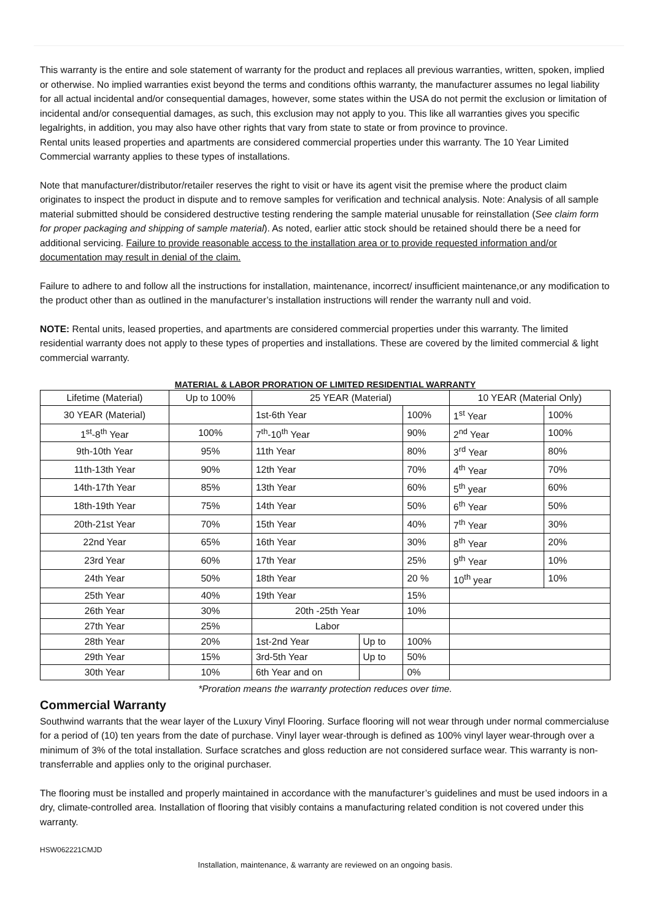This warranty is the entire and sole statement of warranty for the product and replaces all previous warranties, written, spoken, implied or otherwise. No implied warranties exist beyond the terms and conditions ofthis warranty, the manufacturer assumes no legal liability for all actual incidental and/or consequential damages, however, some states within the USA do not permit the exclusion or limitation of incidental and/or consequential damages, as such, this exclusion may not apply to you. This like all warranties gives you specific legalrights, in addition, you may also have other rights that vary from state to state or from province to province.
Rental units leased properties and apartments are considered commercial properties under this warranty. The 10 Year Limited Commercial warranty applies to these types of installations.
Note that manufacturer/distributor/retailer reserves the right to visit or have its agent visit the premise where the product claim originates to inspect the product in dispute and to remove samples for verification and technical analysis. Note: Analysis of all sample material submitted should be considered destructive testing rendering the sample material unusable for reinstallation (See claim form for proper packaging and shipping of sample material). As noted, earlier attic stock should be retained should there be a need for additional servicing. Failure to provide reasonable access to the installation area or to provide requested information and/or documentation may result in denial of the claim.
Failure to adhere to and follow all the instructions for installation, maintenance, incorrect/ insufficient maintenance,or any modification to the product other than as outlined in the manufacturer’s installation instructions will render the warranty null and void.
NOTE: Rental units, leased properties, and apartments are considered commercial properties under this warranty. The limited residential warranty does not apply to these types of properties and installations. These are covered by the limited commercial & light commercial warranty.
MATERIAL & LABOR PRORATION OF LIMITED RESIDENTIAL WARRANTY
| Lifetime (Material) | Up to 100% | 25 YEAR (Material) | | | 10 YEAR (Material Only) | |
| 30 YEAR (Material) | | 1st-6th Year | | 100% | 1<sup>st</sup> Year | 100% |
| 1<sup>st</sup>-8<sup>th</sup> Year | 100% | 7<sup>th</sup>-10<sup>th</sup> Year | | 90% | 2<sup>nd</sup> Year | 100% |
| 9th-10th Year | 95% | 11th Year | | 80% | 3<sup>rd</sup> Year | 80% |
| 11th-13th Year | 90% | 12th Year | | 70% | 4<sup>th</sup> Year | 70% |
| 14th-17th Year | 85% | 13th Year | | 60% | 5<sup>th</sup> year | 60% |
| 18th-19th Year | 75% | 14th Year | | 50% | 6<sup>th</sup> Year | 50% |
| 20th-21st Year | 70% | 15th Year | | 40% | 7<sup>th</sup> Year | 30% |
| 22nd Year | 65% | 16th Year | | 30% | 8<sup>th</sup> Year | 20% |
| 23rd Year | 60% | 17th Year | | 25% | 9<sup>th</sup> Year | 10% |
| 24th Year | 50% | 18th Year | | 20 % | 10<sup>th</sup> year | 10% |
| 25th Year | 40% | 19th Year | | 15% | | |
| 26th Year | 30% | 20th -25th Year | | 10% | | |
| 27th Year | 25% | Labor | | | | |
| 28th Year | 20% | 1st-2nd Year | Up to | 100% | | |
| 29th Year | 15% | 3rd-5th Year | Up to | 50% | | |
| 30th Year | 10% | 6th Year and on | | 0% | | |
*Proration means the warranty protection reduces over time.
Commercial Warranty
Southwind warrants that the wear layer of the Luxury Vinyl Flooring. Surface flooring will not wear through under normal commercialuse for a period of (10) ten years from the date of purchase. Vinyl layer wear-through is defined as 100% vinyl layer wear-through over a minimum of 3% of the total installation. Surface scratches and gloss reduction are not considered surface wear. This warranty is non-transferrable and applies only to the original purchaser.
The flooring must be installed and properly maintained in accordance with the manufacturer’s guidelines and must be used indoors in a dry, climate-controlled area. Installation of flooring that visibly contains a manufacturing related condition is not covered under this warranty.
HSW062221CMJD
Installation, maintenance, & warranty are reviewed on an ongoing basis.